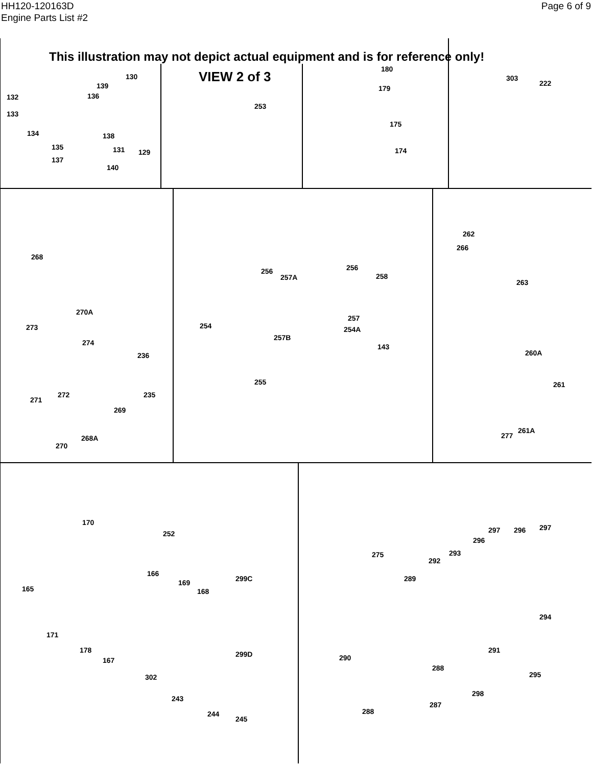HH120-120163D
Engine Parts List #2
Page 6 of 9
This illustration may not depict actual equipment and is for reference only!
VIEW 2 of 3
130
139
132 136
133
134 138
135 131 129
137
140
253
180
179
175
174
303
222
268
256
257A
256
258
257
254 254A
257B
143
255
262
266
263
270A
273
274
236
235
271
272
269
270
268A
260A
261
261A
277
170
252
166
169
168
299C
165
171
178
167
299D
302
243
244
245
297 296 297
296
275 293
292
289
294
291
290
288
295
298
287
288